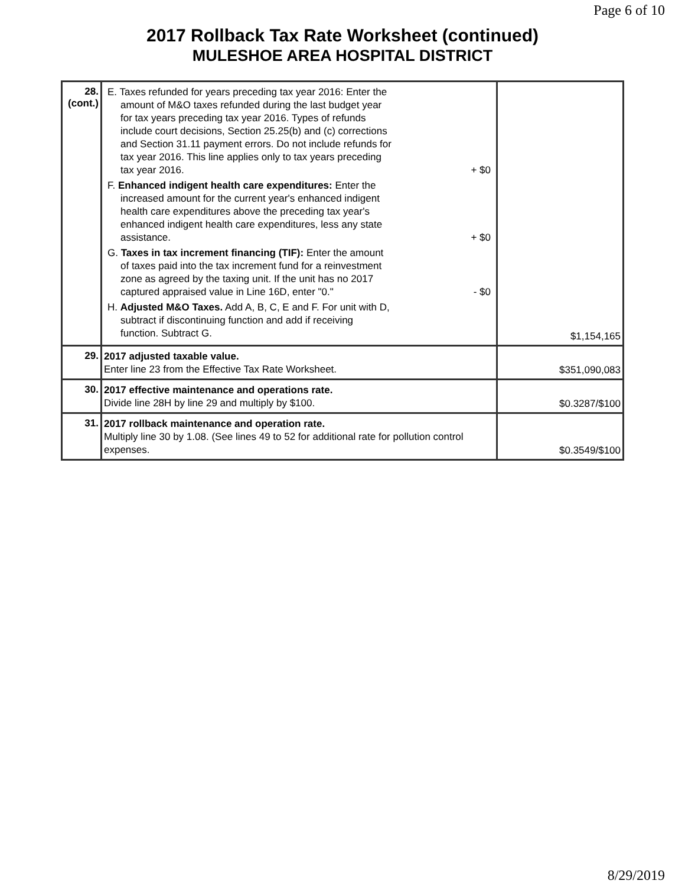Page 6 of 10
2017 Rollback Tax Rate Worksheet (continued)
MULESHOE AREA HOSPITAL DISTRICT
| 28. (cont.) | E. Taxes refunded for years preceding tax year 2016: Enter the amount of M&O taxes refunded during the last budget year for tax years preceding tax year 2016. Types of refunds include court decisions, Section 25.25(b) and (c) corrections and Section 31.11 payment errors. Do not include refunds for tax year 2016. This line applies only to tax years preceding tax year 2016. + $0 F. Enhanced indigent health care expenditures: Enter the increased amount for the current year's enhanced indigent health care expenditures above the preceding tax year's enhanced indigent health care expenditures, less any state assistance. + $0 G. Taxes in tax increment financing (TIF): Enter the amount of taxes paid into the tax increment fund for a reinvestment zone as agreed by the taxing unit. If the unit has no 2017 captured appraised value in Line 16D, enter "0." - $0 H. Adjusted M&O Taxes. Add A, B, C, E and F. For unit with D, subtract if discontinuing function and add if receiving function. Subtract G. | $1,154,165 |
| 29. | 2017 adjusted taxable value. Enter line 23 from the Effective Tax Rate Worksheet. | $351,090,083 |
| 30. | 2017 effective maintenance and operations rate. Divide line 28H by line 29 and multiply by $100. | $0.3287/$100 |
| 31. | 2017 rollback maintenance and operation rate. Multiply line 30 by 1.08. (See lines 49 to 52 for additional rate for pollution control expenses. | $0.3549/$100 |
8/29/2019